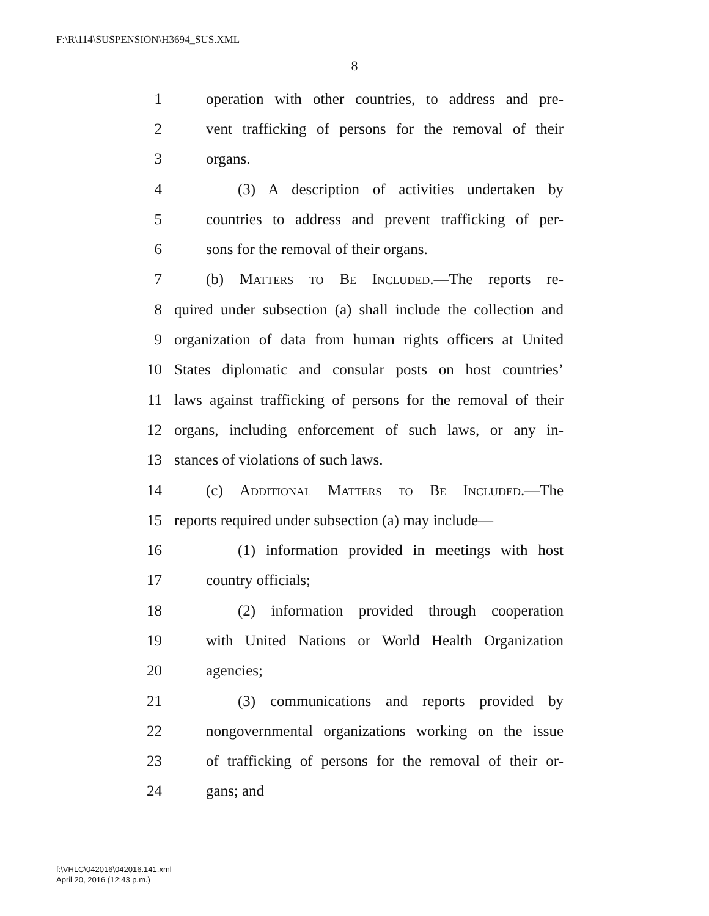F:\R\114\SUSPENSION\H3694_SUS.XML
8
1 operation with other countries, to address and pre-
2 vent trafficking of persons for the removal of their
3 organs.
4 (3) A description of activities undertaken by
5 countries to address and prevent trafficking of per-
6 sons for the removal of their organs.
7 (b) Matters to Be Included.—The reports re-
8 quired under subsection (a) shall include the collection and
9 organization of data from human rights officers at United
10 States diplomatic and consular posts on host countries’
11 laws against trafficking of persons for the removal of their
12 organs, including enforcement of such laws, or any in-
13 stances of violations of such laws.
14 (c) Additional Matters to Be Included.—The
15 reports required under subsection (a) may include—
16 (1) information provided in meetings with host
17 country officials;
18 (2) information provided through cooperation
19 with United Nations or World Health Organization
20 agencies;
21 (3) communications and reports provided by
22 nongovernmental organizations working on the issue
23 of trafficking of persons for the removal of their or-
24 gans; and
f:\VHLC\042016\042016.141.xml
April 20, 2016 (12:43 p.m.)